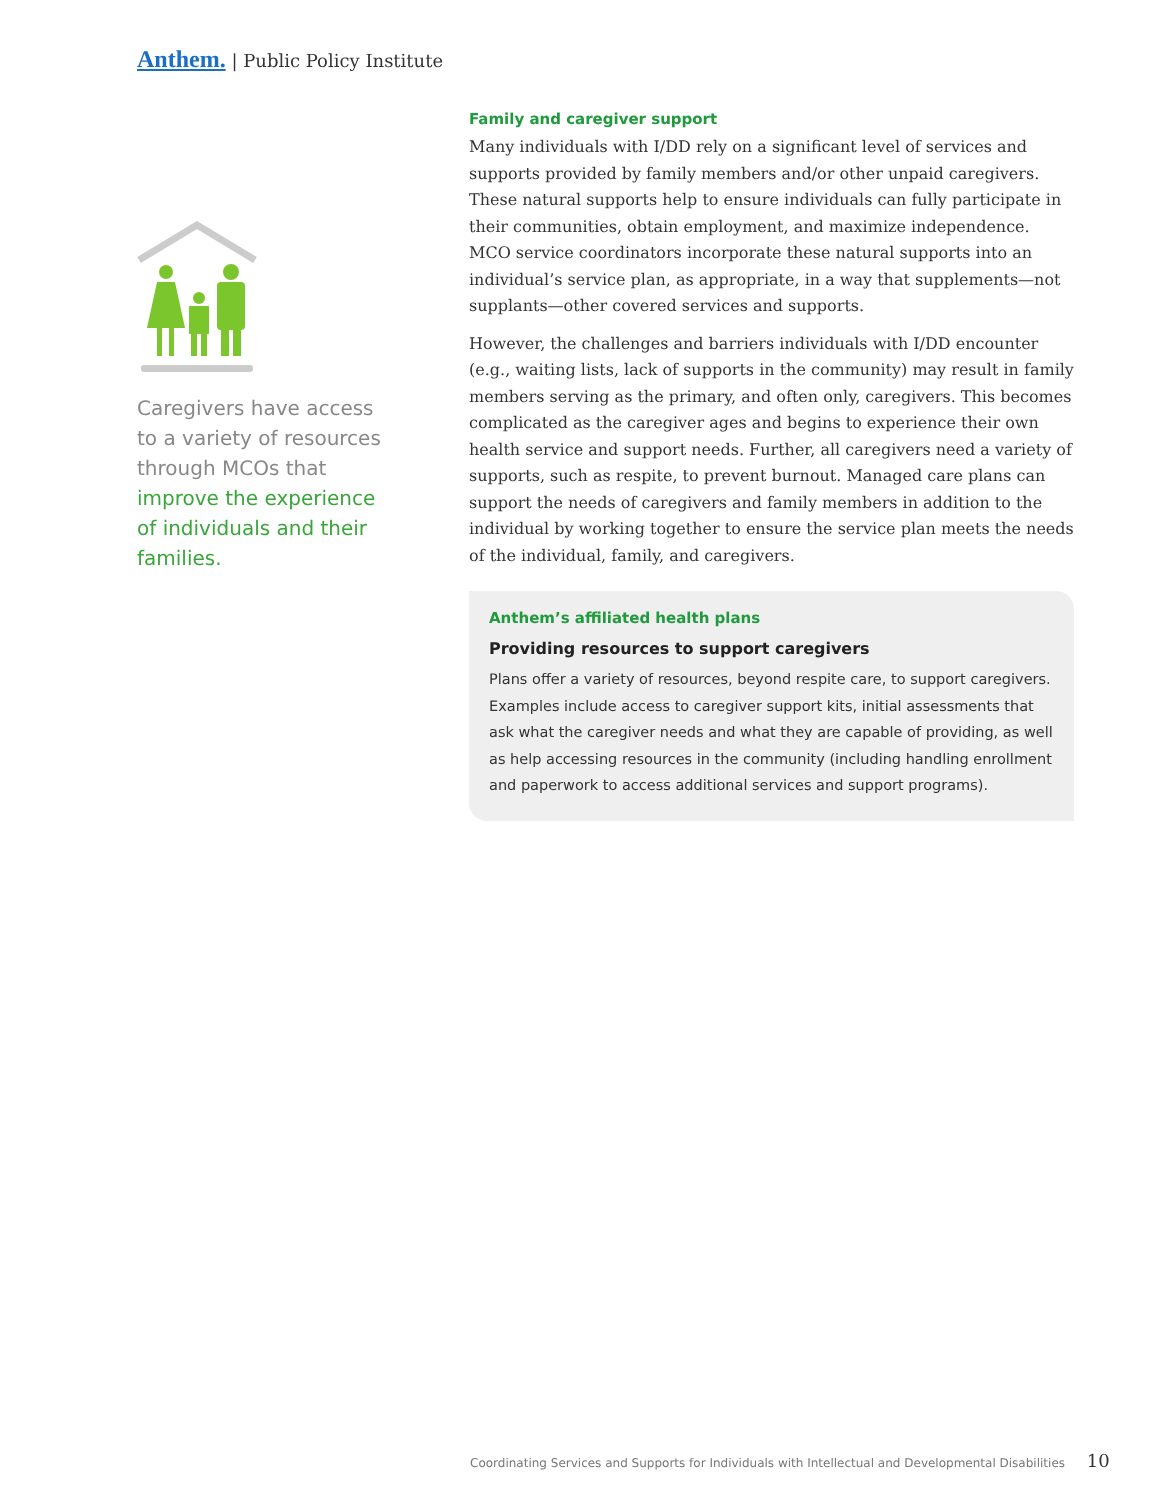Anthem. | Public Policy Institute
Caregivers have access to a variety of resources through MCOs that improve the experience of individuals and their families.
Family and caregiver support
Many individuals with I/DD rely on a significant level of services and supports provided by family members and/or other unpaid caregivers. These natural supports help to ensure individuals can fully participate in their communities, obtain employment, and maximize independence. MCO service coordinators incorporate these natural supports into an individual’s service plan, as appropriate, in a way that supplements—not supplants—other covered services and supports.
However, the challenges and barriers individuals with I/DD encounter (e.g., waiting lists, lack of supports in the community) may result in family members serving as the primary, and often only, caregivers. This becomes complicated as the caregiver ages and begins to experience their own health service and support needs. Further, all caregivers need a variety of supports, such as respite, to prevent burnout. Managed care plans can support the needs of caregivers and family members in addition to the individual by working together to ensure the service plan meets the needs of the individual, family, and caregivers.
Anthem’s affiliated health plans
Providing resources to support caregivers
Plans offer a variety of resources, beyond respite care, to support caregivers. Examples include access to caregiver support kits, initial assessments that ask what the caregiver needs and what they are capable of providing, as well as help accessing resources in the community (including handling enrollment and paperwork to access additional services and support programs).
Coordinating Services and Supports for Individuals with Intellectual and Developmental Disabilities 10